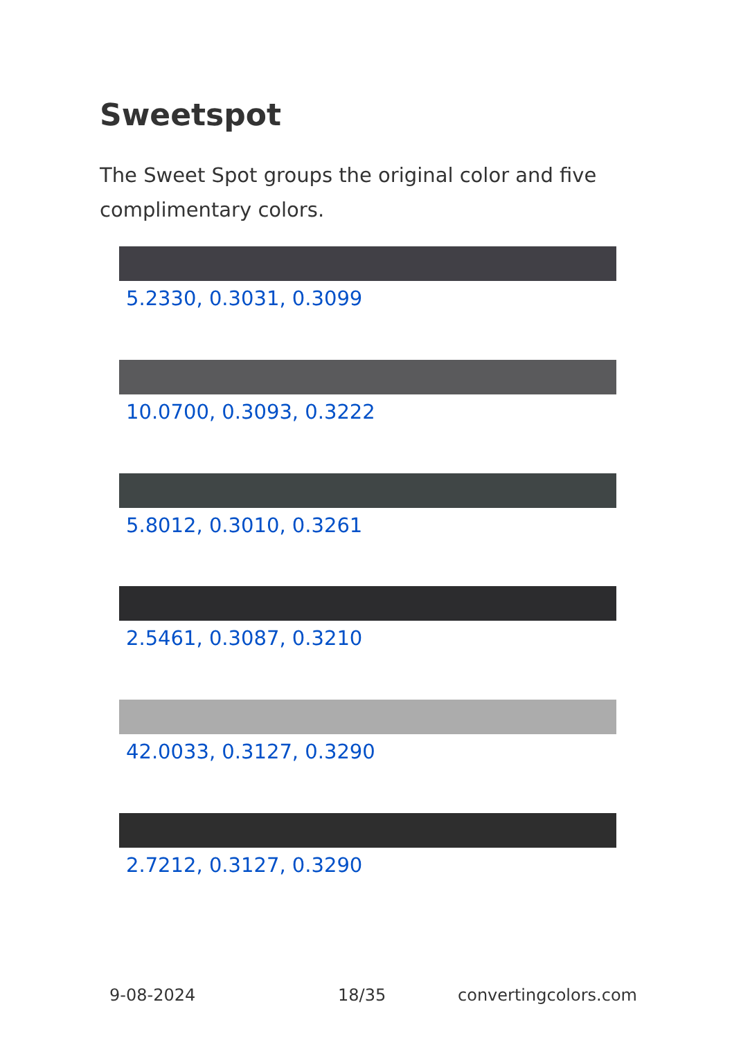Sweetspot
The Sweet Spot groups the original color and five complimentary colors.
5.2330, 0.3031, 0.3099
10.0700, 0.3093, 0.3222
5.8012, 0.3010, 0.3261
2.5461, 0.3087, 0.3210
42.0033, 0.3127, 0.3290
2.7212, 0.3127, 0.3290
9-08-2024 18/35 convertingcolors.com